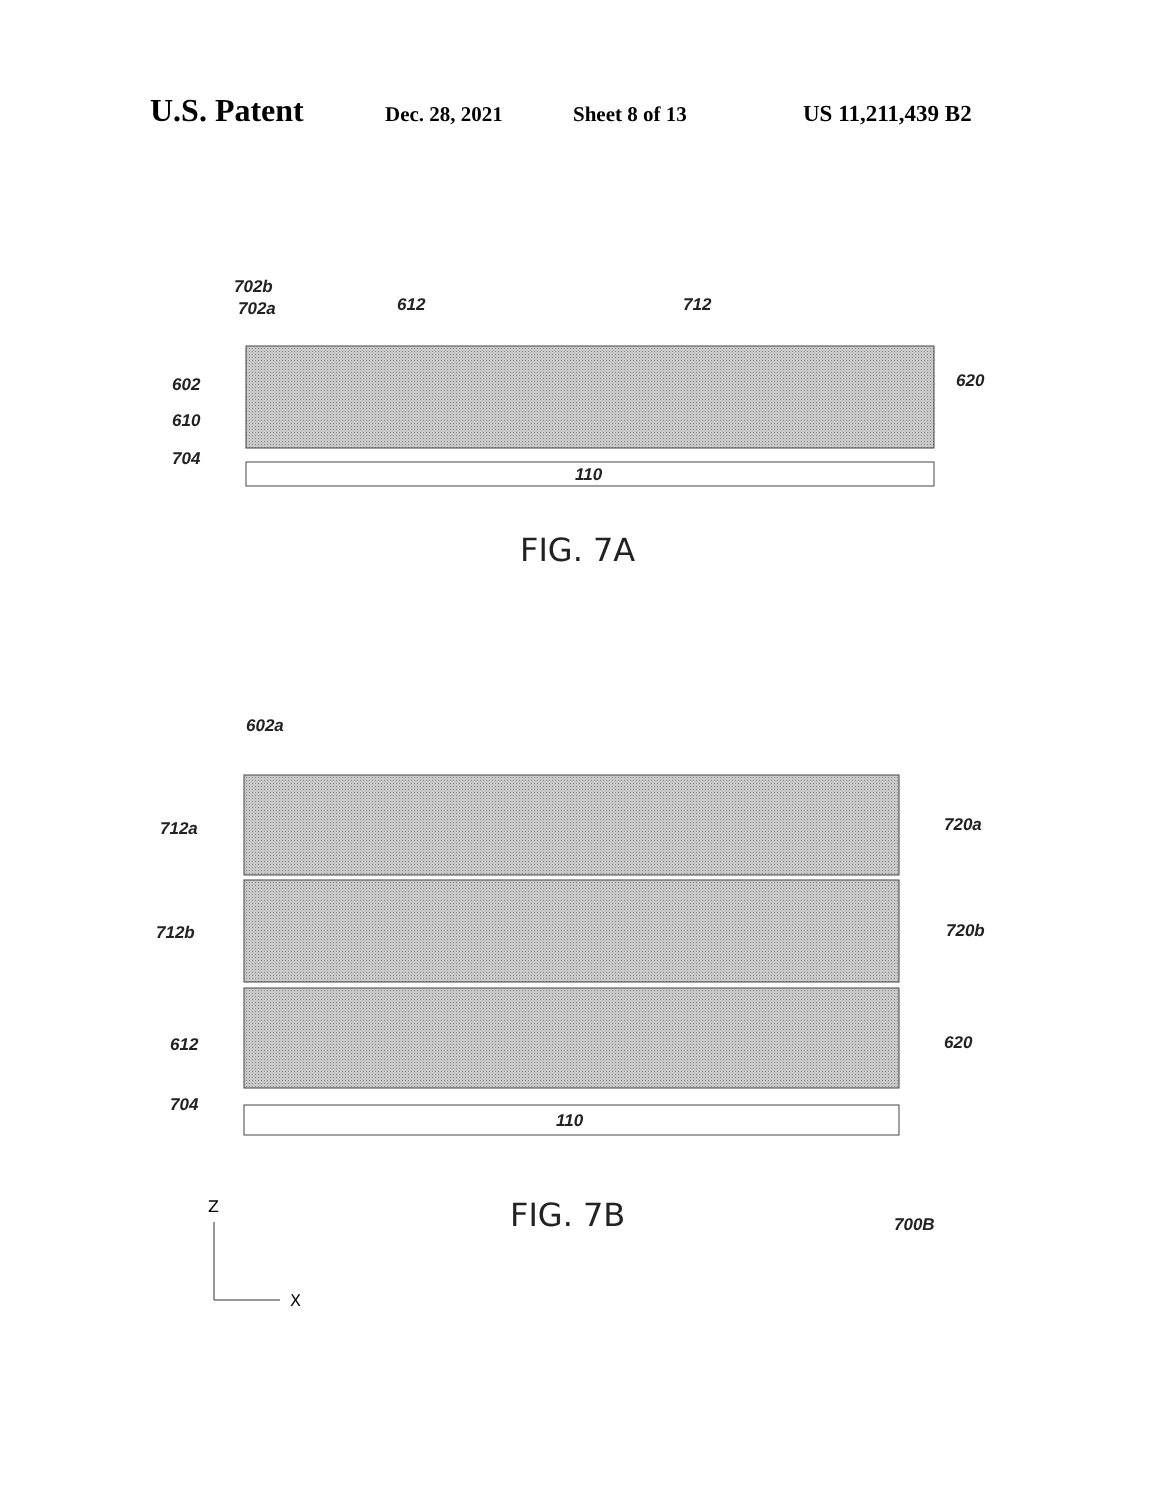U.S. Patent Dec. 28, 2021 Sheet 8 of 13 US 11,211,439 B2
702b
702a
612
712
602
610
704
620
110
FIG. 7A
602a
712a
712b
612
704
720a
720b
620
110
FIG. 7B
700B
Z
X